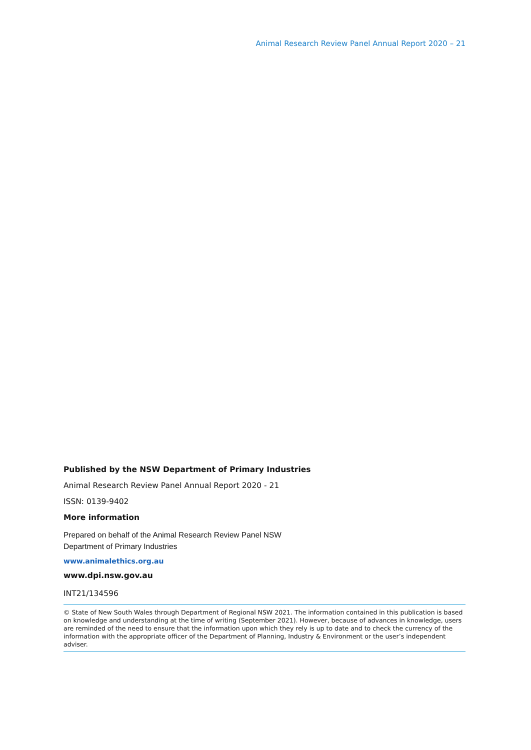Animal Research Review Panel Annual Report 2020 – 21
Published by the NSW Department of Primary Industries
Animal Research Review Panel Annual Report 2020 - 21
ISSN: 0139-9402
More information
Prepared on behalf of the Animal Research Review Panel NSW
Department of Primary Industries
www.animalethics.org.au
www.dpi.nsw.gov.au
INT21/134596
© State of New South Wales through Department of Regional NSW 2021. The information contained in this publication is based on knowledge and understanding at the time of writing (September 2021). However, because of advances in knowledge, users are reminded of the need to ensure that the information upon which they rely is up to date and to check the currency of the information with the appropriate officer of the Department of Planning, Industry & Environment or the user’s independent adviser.